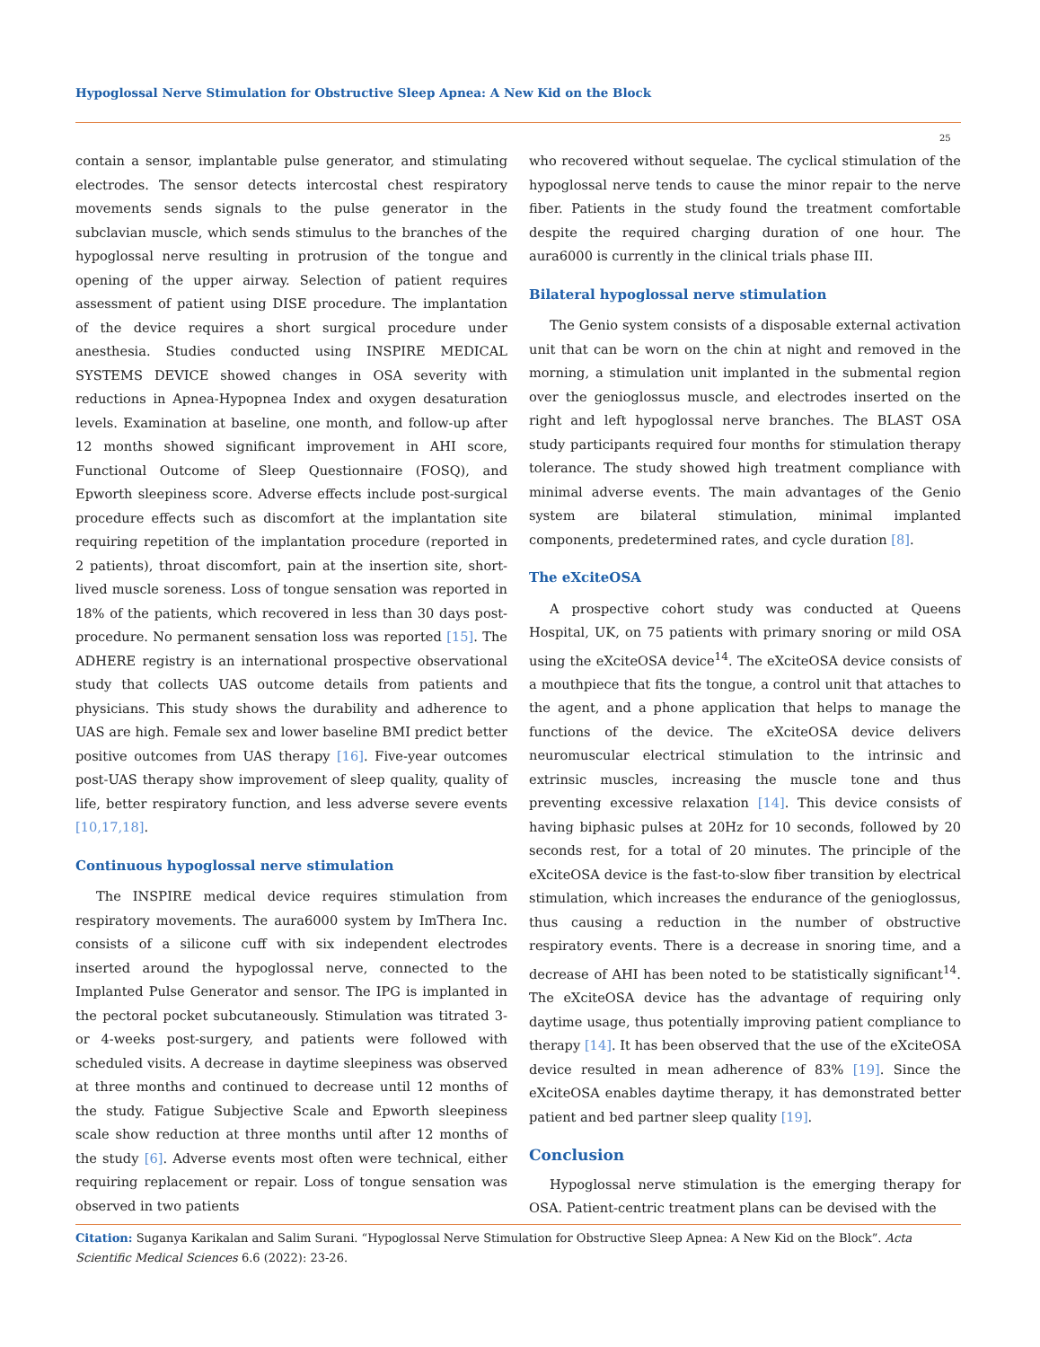Hypoglossal Nerve Stimulation for Obstructive Sleep Apnea: A New Kid on the Block
25
contain a sensor, implantable pulse generator, and stimulating electrodes. The sensor detects intercostal chest respiratory movements sends signals to the pulse generator in the subclavian muscle, which sends stimulus to the branches of the hypoglossal nerve resulting in protrusion of the tongue and opening of the upper airway. Selection of patient requires assessment of patient using DISE procedure. The implantation of the device requires a short surgical procedure under anesthesia. Studies conducted using INSPIRE MEDICAL SYSTEMS DEVICE showed changes in OSA severity with reductions in Apnea-Hypopnea Index and oxygen desaturation levels. Examination at baseline, one month, and follow-up after 12 months showed significant improvement in AHI score, Functional Outcome of Sleep Questionnaire (FOSQ), and Epworth sleepiness score. Adverse effects include post-surgical procedure effects such as discomfort at the implantation site requiring repetition of the implantation procedure (reported in 2 patients), throat discomfort, pain at the insertion site, short-lived muscle soreness. Loss of tongue sensation was reported in 18% of the patients, which recovered in less than 30 days post-procedure. No permanent sensation loss was reported [15]. The ADHERE registry is an international prospective observational study that collects UAS outcome details from patients and physicians. This study shows the durability and adherence to UAS are high. Female sex and lower baseline BMI predict better positive outcomes from UAS therapy [16]. Five-year outcomes post-UAS therapy show improvement of sleep quality, quality of life, better respiratory function, and less adverse severe events [10,17,18].
Continuous hypoglossal nerve stimulation
The INSPIRE medical device requires stimulation from respiratory movements. The aura6000 system by ImThera Inc. consists of a silicone cuff with six independent electrodes inserted around the hypoglossal nerve, connected to the Implanted Pulse Generator and sensor. The IPG is implanted in the pectoral pocket subcutaneously. Stimulation was titrated 3- or 4-weeks post-surgery, and patients were followed with scheduled visits. A decrease in daytime sleepiness was observed at three months and continued to decrease until 12 months of the study. Fatigue Subjective Scale and Epworth sleepiness scale show reduction at three months until after 12 months of the study [6]. Adverse events most often were technical, either requiring replacement or repair. Loss of tongue sensation was observed in two patients
who recovered without sequelae. The cyclical stimulation of the hypoglossal nerve tends to cause the minor repair to the nerve fiber. Patients in the study found the treatment comfortable despite the required charging duration of one hour. The aura6000 is currently in the clinical trials phase III.
Bilateral hypoglossal nerve stimulation
The Genio system consists of a disposable external activation unit that can be worn on the chin at night and removed in the morning, a stimulation unit implanted in the submental region over the genioglossus muscle, and electrodes inserted on the right and left hypoglossal nerve branches. The BLAST OSA study participants required four months for stimulation therapy tolerance. The study showed high treatment compliance with minimal adverse events. The main advantages of the Genio system are bilateral stimulation, minimal implanted components, predetermined rates, and cycle duration [8].
The eXciteOSA
A prospective cohort study was conducted at Queens Hospital, UK, on 75 patients with primary snoring or mild OSA using the eXciteOSA device<sup>14</sup>. The eXciteOSA device consists of a mouthpiece that fits the tongue, a control unit that attaches to the agent, and a phone application that helps to manage the functions of the device. The eXciteOSA device delivers neuromuscular electrical stimulation to the intrinsic and extrinsic muscles, increasing the muscle tone and thus preventing excessive relaxation [14]. This device consists of having biphasic pulses at 20Hz for 10 seconds, followed by 20 seconds rest, for a total of 20 minutes. The principle of the eXciteOSA device is the fast-to-slow fiber transition by electrical stimulation, which increases the endurance of the genioglossus, thus causing a reduction in the number of obstructive respiratory events. There is a decrease in snoring time, and a decrease of AHI has been noted to be statistically significant<sup>14</sup>. The eXciteOSA device has the advantage of requiring only daytime usage, thus potentially improving patient compliance to therapy [14]. It has been observed that the use of the eXciteOSA device resulted in mean adherence of 83% [19]. Since the eXciteOSA enables daytime therapy, it has demonstrated better patient and bed partner sleep quality [19].
Conclusion
Hypoglossal nerve stimulation is the emerging therapy for OSA. Patient-centric treatment plans can be devised with the
Citation: Suganya Karikalan and Salim Surani. “Hypoglossal Nerve Stimulation for Obstructive Sleep Apnea: A New Kid on the Block”. Acta Scientific Medical Sciences 6.6 (2022): 23-26.